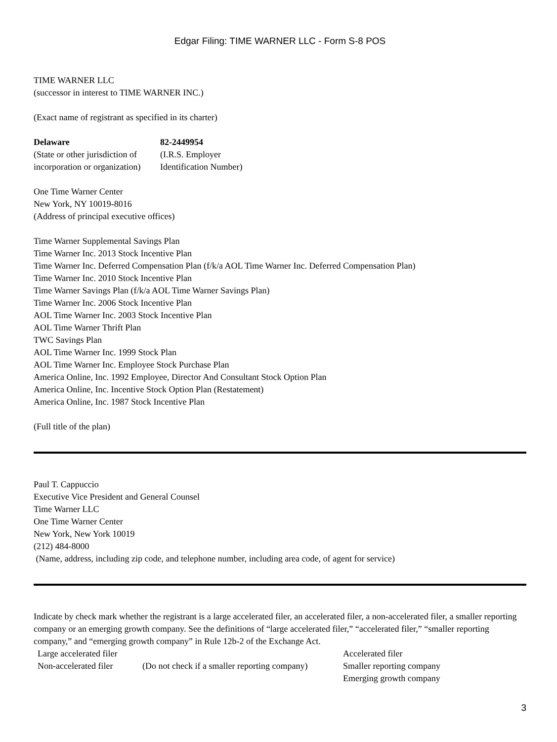Edgar Filing: TIME WARNER LLC - Form S-8 POS
TIME WARNER LLC
(successor in interest to TIME WARNER INC.)
(Exact name of registrant as specified in its charter)
| Delaware | 82-2449954 |
| (State or other jurisdiction of incorporation or organization) | (I.R.S. Employer Identification Number) |
One Time Warner Center
New York, NY 10019-8016
(Address of principal executive offices)
Time Warner Supplemental Savings Plan
Time Warner Inc. 2013 Stock Incentive Plan
Time Warner Inc. Deferred Compensation Plan (f/k/a AOL Time Warner Inc. Deferred Compensation Plan)
Time Warner Inc. 2010 Stock Incentive Plan
Time Warner Savings Plan (f/k/a AOL Time Warner Savings Plan)
Time Warner Inc. 2006 Stock Incentive Plan
AOL Time Warner Inc. 2003 Stock Incentive Plan
AOL Time Warner Thrift Plan
TWC Savings Plan
AOL Time Warner Inc. 1999 Stock Plan
AOL Time Warner Inc. Employee Stock Purchase Plan
America Online, Inc. 1992 Employee, Director And Consultant Stock Option Plan
America Online, Inc. Incentive Stock Option Plan (Restatement)
America Online, Inc. 1987 Stock Incentive Plan
(Full title of the plan)
Paul T. Cappuccio
Executive Vice President and General Counsel
Time Warner LLC
One Time Warner Center
New York, New York 10019
(212) 484-8000
(Name, address, including zip code, and telephone number, including area code, of agent for service)
Indicate by check mark whether the registrant is a large accelerated filer, an accelerated filer, a non-accelerated filer, a smaller reporting company or an emerging growth company. See the definitions of “large accelerated filer,” “accelerated filer,” “smaller reporting company,” and “emerging growth company” in Rule 12b-2 of the Exchange Act.
| Large accelerated filer | | Accelerated filer |
| Non-accelerated filer | (Do not check if a smaller reporting company) | Smaller reporting company |
| | | Emerging growth company |
3